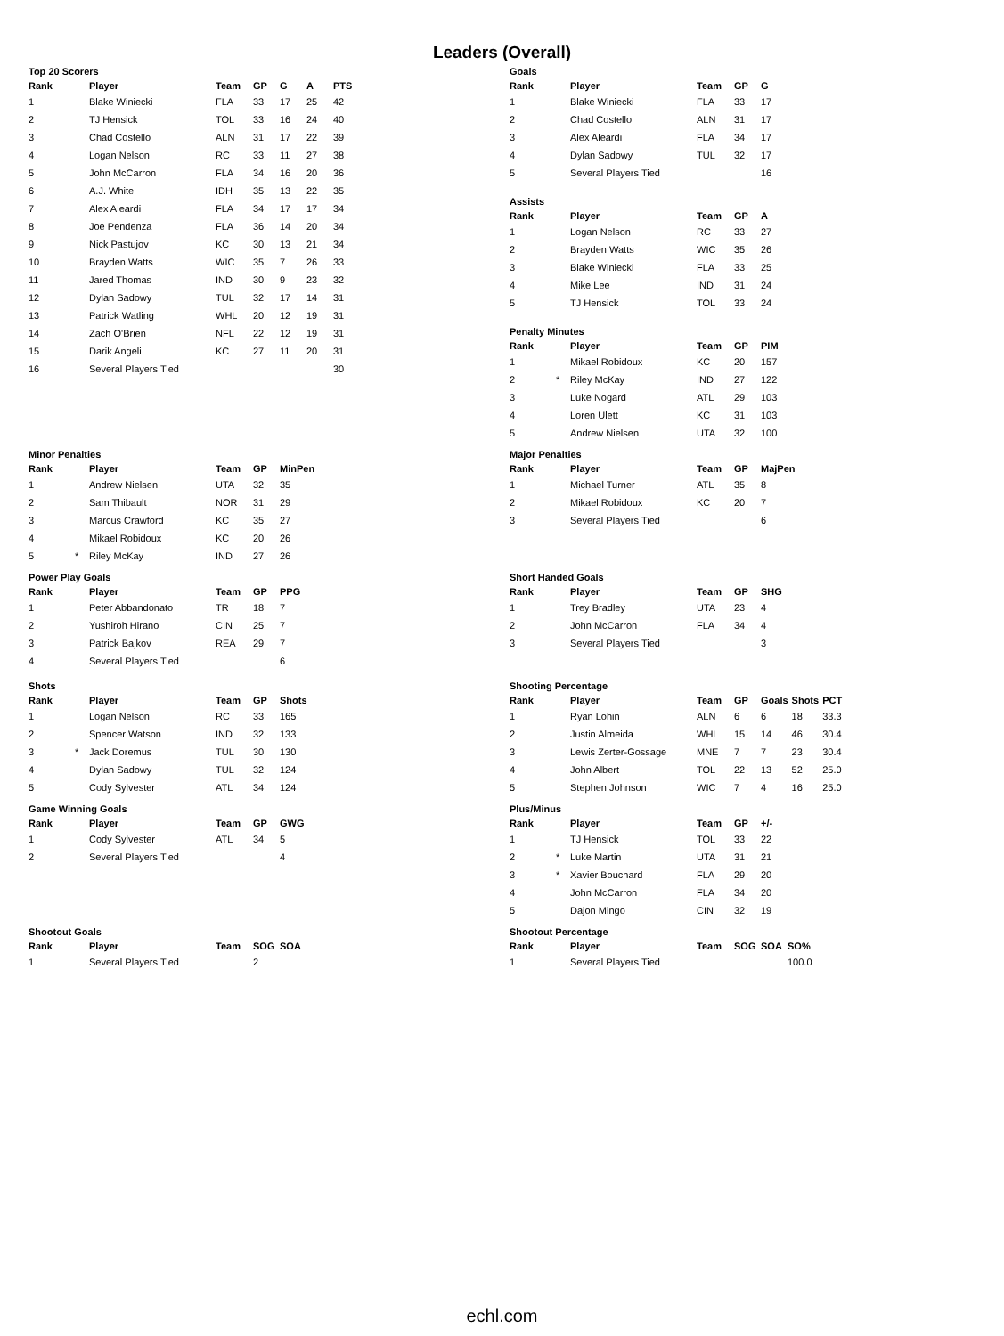Leaders (Overall)
Top 20 Scorers
| Rank | | Player | Team | GP | G | A | PTS |
| --- | --- | --- | --- | --- | --- | --- | --- |
| 1 | | Blake Winiecki | FLA | 33 | 17 | 25 | 42 |
| 2 | | TJ Hensick | TOL | 33 | 16 | 24 | 40 |
| 3 | | Chad Costello | ALN | 31 | 17 | 22 | 39 |
| 4 | | Logan Nelson | RC | 33 | 11 | 27 | 38 |
| 5 | | John McCarron | FLA | 34 | 16 | 20 | 36 |
| 6 | | A.J. White | IDH | 35 | 13 | 22 | 35 |
| 7 | | Alex Aleardi | FLA | 34 | 17 | 17 | 34 |
| 8 | | Joe Pendenza | FLA | 36 | 14 | 20 | 34 |
| 9 | | Nick Pastujov | KC | 30 | 13 | 21 | 34 |
| 10 | | Brayden Watts | WIC | 35 | 7 | 26 | 33 |
| 11 | | Jared Thomas | IND | 30 | 9 | 23 | 32 |
| 12 | | Dylan Sadowy | TUL | 32 | 17 | 14 | 31 |
| 13 | | Patrick Watling | WHL | 20 | 12 | 19 | 31 |
| 14 | | Zach O'Brien | NFL | 22 | 12 | 19 | 31 |
| 15 | | Darik Angeli | KC | 27 | 11 | 20 | 31 |
| 16 | | Several Players Tied | | | | | 30 |
Minor Penalties
| Rank | | Player | Team | GP | MinPen |
| --- | --- | --- | --- | --- | --- |
| 1 | | Andrew Nielsen | UTA | 32 | 35 |
| 2 | | Sam Thibault | NOR | 31 | 29 |
| 3 | | Marcus Crawford | KC | 35 | 27 |
| 4 | | Mikael Robidoux | KC | 20 | 26 |
| 5 | * | Riley McKay | IND | 27 | 26 |
Power Play Goals
| Rank | | Player | Team | GP | PPG |
| --- | --- | --- | --- | --- | --- |
| 1 | | Peter Abbandonato | TR | 18 | 7 |
| 2 | | Yushiroh Hirano | CIN | 25 | 7 |
| 3 | | Patrick Bajkov | REA | 29 | 7 |
| 4 | | Several Players Tied | | | 6 |
Shots
| Rank | | Player | Team | GP | Shots |
| --- | --- | --- | --- | --- | --- |
| 1 | | Logan Nelson | RC | 33 | 165 |
| 2 | | Spencer Watson | IND | 32 | 133 |
| 3 | * | Jack Doremus | TUL | 30 | 130 |
| 4 | | Dylan Sadowy | TUL | 32 | 124 |
| 5 | | Cody Sylvester | ATL | 34 | 124 |
Game Winning Goals
| Rank | | Player | Team | GP | GWG |
| --- | --- | --- | --- | --- | --- |
| 1 | | Cody Sylvester | ATL | 34 | 5 |
| 2 | | Several Players Tied | | | 4 |
Shootout Goals
| Rank | | Player | Team | SOG | SOA |
| --- | --- | --- | --- | --- | --- |
| 1 | | Several Players Tied | | 2 | |
Goals
| Rank | | Player | Team | GP | G |
| --- | --- | --- | --- | --- | --- |
| 1 | | Blake Winiecki | FLA | 33 | 17 |
| 2 | | Chad Costello | ALN | 31 | 17 |
| 3 | | Alex Aleardi | FLA | 34 | 17 |
| 4 | | Dylan Sadowy | TUL | 32 | 17 |
| 5 | | Several Players Tied | | | 16 |
Assists
| Rank | | Player | Team | GP | A |
| --- | --- | --- | --- | --- | --- |
| 1 | | Logan Nelson | RC | 33 | 27 |
| 2 | | Brayden Watts | WIC | 35 | 26 |
| 3 | | Blake Winiecki | FLA | 33 | 25 |
| 4 | | Mike Lee | IND | 31 | 24 |
| 5 | | TJ Hensick | TOL | 33 | 24 |
Penalty Minutes
| Rank | | Player | Team | GP | PIM |
| --- | --- | --- | --- | --- | --- |
| 1 | | Mikael Robidoux | KC | 20 | 157 |
| 2 | * | Riley McKay | IND | 27 | 122 |
| 3 | | Luke Nogard | ATL | 29 | 103 |
| 4 | | Loren Ulett | KC | 31 | 103 |
| 5 | | Andrew Nielsen | UTA | 32 | 100 |
Major Penalties
| Rank | | Player | Team | GP | MajPen |
| --- | --- | --- | --- | --- | --- |
| 1 | | Michael Turner | ATL | 35 | 8 |
| 2 | | Mikael Robidoux | KC | 20 | 7 |
| 3 | | Several Players Tied | | | 6 |
Short Handed Goals
| Rank | | Player | Team | GP | SHG |
| --- | --- | --- | --- | --- | --- |
| 1 | | Trey Bradley | UTA | 23 | 4 |
| 2 | | John McCarron | FLA | 34 | 4 |
| 3 | | Several Players Tied | | | 3 |
Shooting Percentage
| Rank | | Player | Team | GP | Goals | Shots | PCT |
| --- | --- | --- | --- | --- | --- | --- | --- |
| 1 | | Ryan Lohin | ALN | 6 | 6 | 18 | 33.3 |
| 2 | | Justin Almeida | WHL | 15 | 14 | 46 | 30.4 |
| 3 | | Lewis Zerter-Gossage | MNE | 7 | 7 | 23 | 30.4 |
| 4 | | John Albert | TOL | 22 | 13 | 52 | 25.0 |
| 5 | | Stephen Johnson | WIC | 7 | 4 | 16 | 25.0 |
Plus/Minus
| Rank | | Player | Team | GP | +/- |
| --- | --- | --- | --- | --- | --- |
| 1 | | TJ Hensick | TOL | 33 | 22 |
| 2 | * | Luke Martin | UTA | 31 | 21 |
| 3 | * | Xavier Bouchard | FLA | 29 | 20 |
| 4 | | John McCarron | FLA | 34 | 20 |
| 5 | | Dajon Mingo | CIN | 32 | 19 |
Shootout Percentage
| Rank | | Player | Team | SOG | SOA | SO% |
| --- | --- | --- | --- | --- | --- | --- |
| 1 | | Several Players Tied | | | | 100.0 |
echl.com